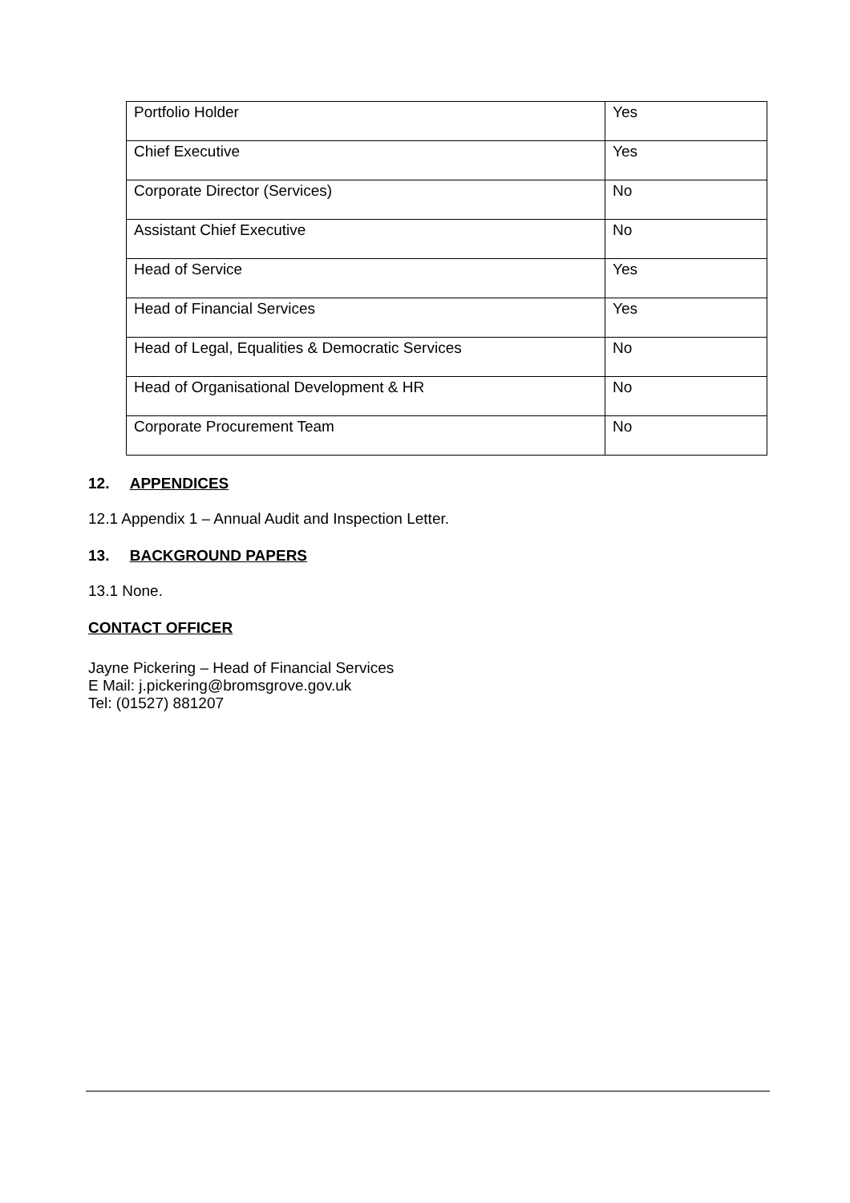| Portfolio Holder | Yes |
| Chief Executive | Yes |
| Corporate Director (Services) | No |
| Assistant Chief Executive | No |
| Head of Service | Yes |
| Head of Financial Services | Yes |
| Head of Legal, Equalities & Democratic Services | No |
| Head of Organisational Development & HR | No |
| Corporate Procurement Team | No |
12. APPENDICES
12.1 Appendix 1 – Annual Audit and Inspection Letter.
13. BACKGROUND PAPERS
13.1 None.
CONTACT OFFICER
Jayne Pickering – Head of Financial Services
E Mail: j.pickering@bromsgrove.gov.uk
Tel: (01527) 881207